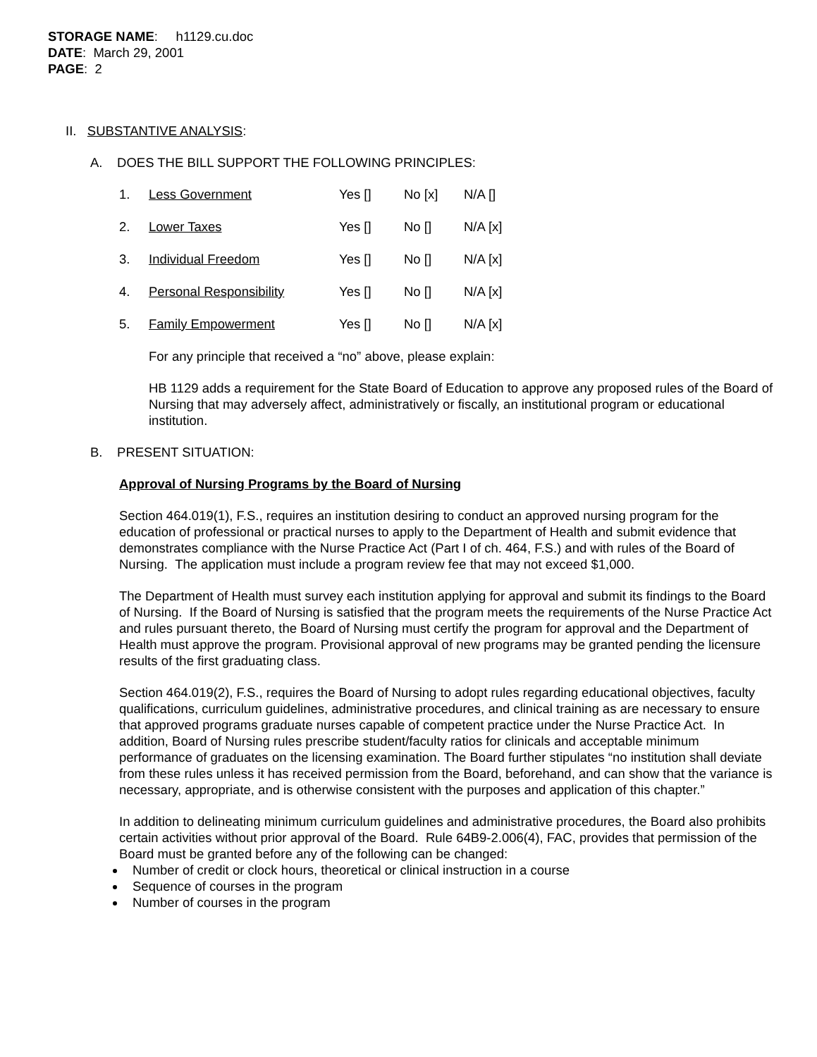STORAGE NAME: h1129.cu.doc
DATE: March 29, 2001
PAGE: 2
II. SUBSTANTIVE ANALYSIS:
A. DOES THE BILL SUPPORT THE FOLLOWING PRINCIPLES:
| 1. | Less Government | Yes [] | No [x] | N/A [] |
| 2. | Lower Taxes | Yes [] | No [] | N/A [x] |
| 3. | Individual Freedom | Yes [] | No [] | N/A [x] |
| 4. | Personal Responsibility | Yes [] | No [] | N/A [x] |
| 5. | Family Empowerment | Yes [] | No [] | N/A [x] |
For any principle that received a “no” above, please explain:
HB 1129 adds a requirement for the State Board of Education to approve any proposed rules of the Board of Nursing that may adversely affect, administratively or fiscally, an institutional program or educational institution.
B. PRESENT SITUATION:
Approval of Nursing Programs by the Board of Nursing
Section 464.019(1), F.S., requires an institution desiring to conduct an approved nursing program for the education of professional or practical nurses to apply to the Department of Health and submit evidence that demonstrates compliance with the Nurse Practice Act (Part I of ch. 464, F.S.) and with rules of the Board of Nursing. The application must include a program review fee that may not exceed $1,000.
The Department of Health must survey each institution applying for approval and submit its findings to the Board of Nursing. If the Board of Nursing is satisfied that the program meets the requirements of the Nurse Practice Act and rules pursuant thereto, the Board of Nursing must certify the program for approval and the Department of Health must approve the program. Provisional approval of new programs may be granted pending the licensure results of the first graduating class.
Section 464.019(2), F.S., requires the Board of Nursing to adopt rules regarding educational objectives, faculty qualifications, curriculum guidelines, administrative procedures, and clinical training as are necessary to ensure that approved programs graduate nurses capable of competent practice under the Nurse Practice Act. In addition, Board of Nursing rules prescribe student/faculty ratios for clinicals and acceptable minimum performance of graduates on the licensing examination. The Board further stipulates “no institution shall deviate from these rules unless it has received permission from the Board, beforehand, and can show that the variance is necessary, appropriate, and is otherwise consistent with the purposes and application of this chapter.”
In addition to delineating minimum curriculum guidelines and administrative procedures, the Board also prohibits certain activities without prior approval of the Board. Rule 64B9-2.006(4), FAC, provides that permission of the Board must be granted before any of the following can be changed:
Number of credit or clock hours, theoretical or clinical instruction in a course
Sequence of courses in the program
Number of courses in the program